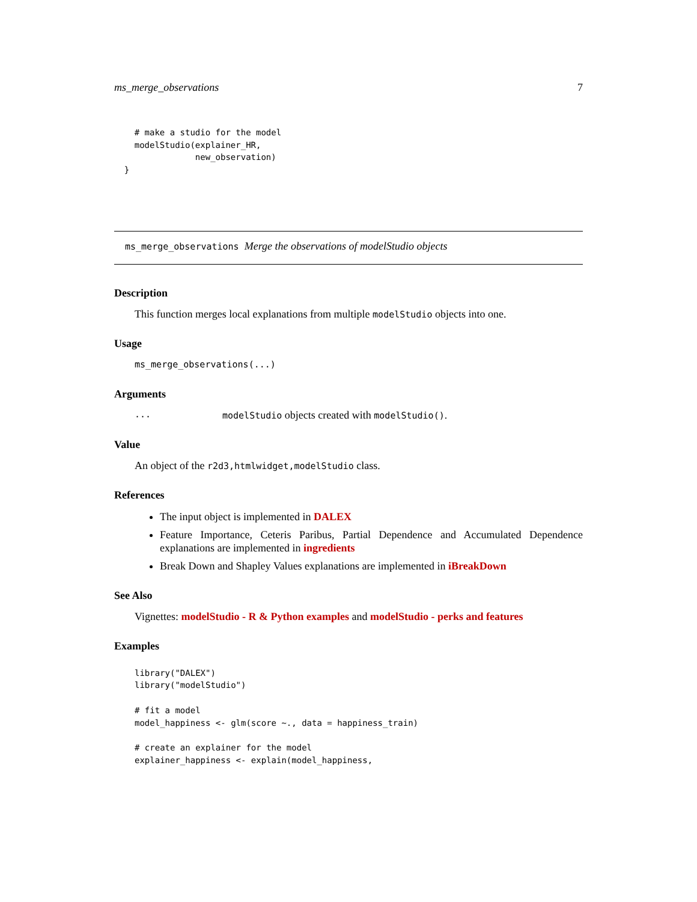ms_merge_observations 7
    # make a studio for the model
    modelStudio(explainer_HR,
                new_observation)
  }
ms_merge_observations Merge the observations of modelStudio objects
Description
This function merges local explanations from multiple modelStudio objects into one.
Usage
ms_merge_observations(...)
Arguments
... modelStudio objects created with modelStudio().
Value
An object of the r2d3,htmlwidget,modelStudio class.
References
The input object is implemented in DALEX
Feature Importance, Ceteris Paribus, Partial Dependence and Accumulated Dependence explanations are implemented in ingredients
Break Down and Shapley Values explanations are implemented in iBreakDown
See Also
Vignettes: modelStudio - R & Python examples and modelStudio - perks and features
Examples
library("DALEX")
library("modelStudio")

# fit a model
model_happiness <- glm(score ~., data = happiness_train)

# create an explainer for the model
explainer_happiness <- explain(model_happiness,